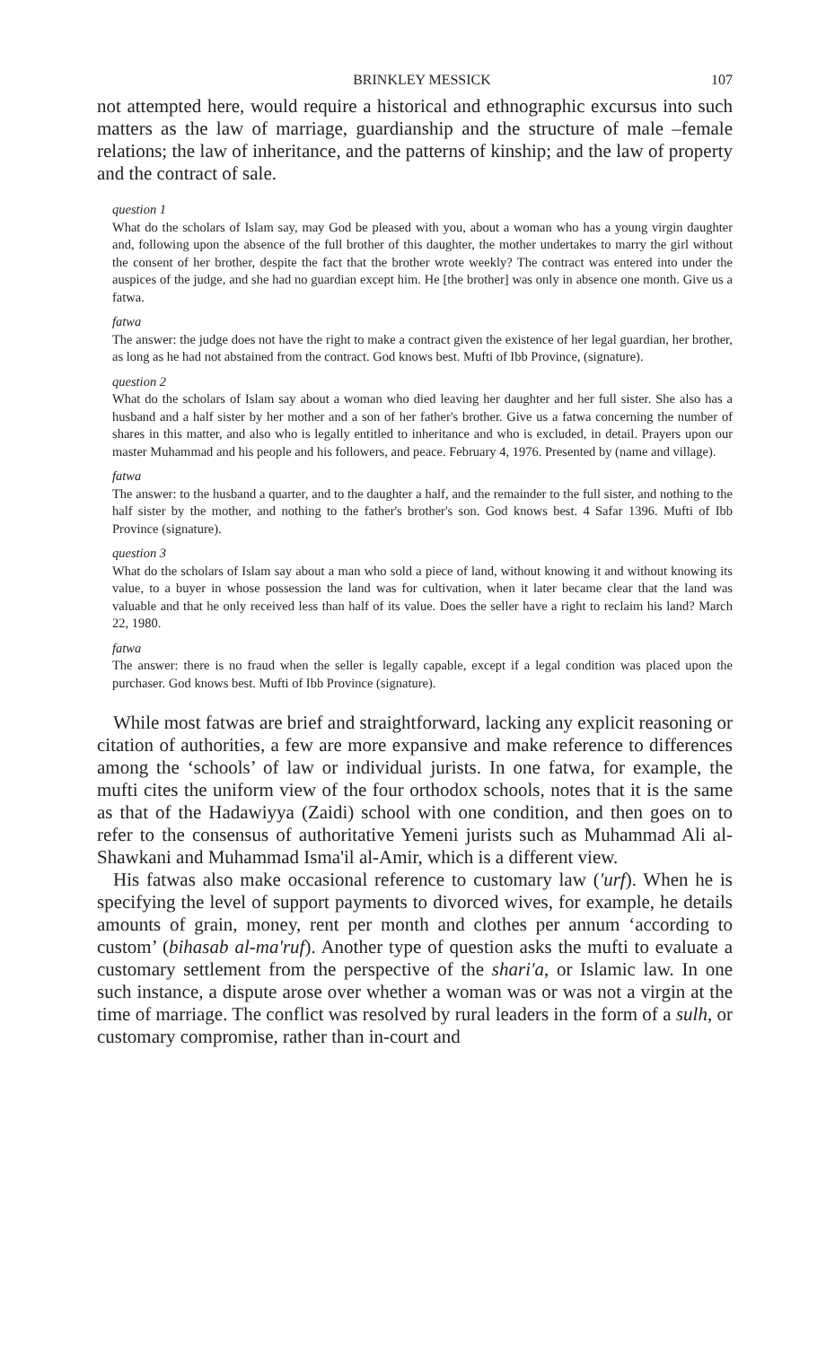BRINKLEY MESSICK 107
not attempted here, would require a historical and ethnographic excursus into such matters as the law of marriage, guardianship and the structure of male –female relations; the law of inheritance, and the patterns of kinship; and the law of property and the contract of sale.
question 1
What do the scholars of Islam say, may God be pleased with you, about a woman who has a young virgin daughter and, following upon the absence of the full brother of this daughter, the mother undertakes to marry the girl without the consent of her brother, despite the fact that the brother wrote weekly? The contract was entered into under the auspices of the judge, and she had no guardian except him. He [the brother] was only in absence one month. Give us a fatwa.
fatwa
The answer: the judge does not have the right to make a contract given the existence of her legal guardian, her brother, as long as he had not abstained from the contract. God knows best. Mufti of Ibb Province, (signature).
question 2
What do the scholars of Islam say about a woman who died leaving her daughter and her full sister. She also has a husband and a half sister by her mother and a son of her father's brother. Give us a fatwa concerning the number of shares in this matter, and also who is legally entitled to inheritance and who is excluded, in detail. Prayers upon our master Muhammad and his people and his followers, and peace. February 4, 1976. Presented by (name and village).
fatwa
The answer: to the husband a quarter, and to the daughter a half, and the remainder to the full sister, and nothing to the half sister by the mother, and nothing to the father's brother's son. God knows best. 4 Safar 1396. Mufti of Ibb Province (signature).
question 3
What do the scholars of Islam say about a man who sold a piece of land, without knowing it and without knowing its value, to a buyer in whose possession the land was for cultivation, when it later became clear that the land was valuable and that he only received less than half of its value. Does the seller have a right to reclaim his land? March 22, 1980.
fatwa
The answer: there is no fraud when the seller is legally capable, except if a legal condition was placed upon the purchaser. God knows best. Mufti of Ibb Province (signature).
While most fatwas are brief and straightforward, lacking any explicit reasoning or citation of authorities, a few are more expansive and make reference to differences among the ‘schools’ of law or individual jurists. In one fatwa, for example, the mufti cites the uniform view of the four orthodox schools, notes that it is the same as that of the Hadawiyya (Zaidi) school with one condition, and then goes on to refer to the consensus of authoritative Yemeni jurists such as Muhammad Ali al-Shawkani and Muhammad Isma'il al-Amir, which is a different view.
His fatwas also make occasional reference to customary law ('urf). When he is specifying the level of support payments to divorced wives, for example, he details amounts of grain, money, rent per month and clothes per annum ‘according to custom’ (bihasab al-ma'ruf). Another type of question asks the mufti to evaluate a customary settlement from the perspective of the shari'a, or Islamic law. In one such instance, a dispute arose over whether a woman was or was not a virgin at the time of marriage. The conflict was resolved by rural leaders in the form of a sulh, or customary compromise, rather than in-court and